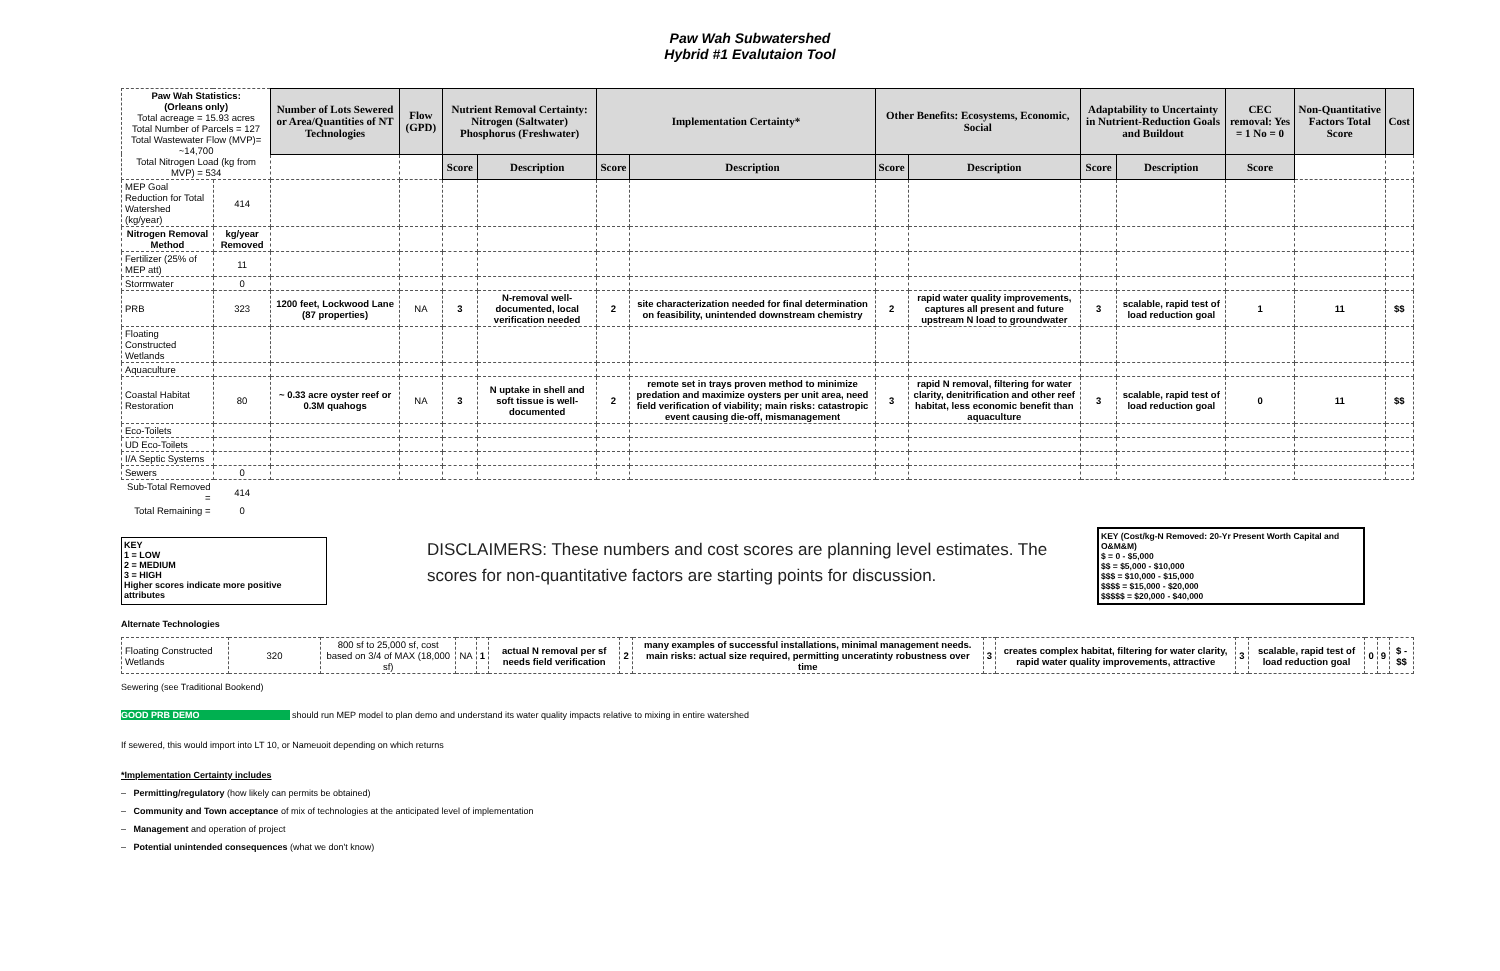Paw Wah Subwatershed
Hybrid #1 Evalutaion Tool
| Paw Wah Statistics: (Orleans only) Total acreage = 15.93 acres Total Number of Parcels = 127 Total Wastewater Flow (MVP)= ~14,700 Total Nitrogen Load (kg from MVP) = 534 | | Number of Lots Sewered or Area/Quantities of NT Technologies | Flow (GPD) | Nutrient Removal Certainty: Nitrogen (Saltwater) Phosphorus (Freshwater) | | Implementation Certainty* | | Other Benefits: Ecosystems, Economic, Social | | Adaptability to Uncertainty in Nutrient-Reduction Goals and Buildout | | CEC removal: Yes = 1 No = 0 | Non-Quantitative Factors Total Score | Cost |
| | | | | Score | Description | Score | Description | Score | Description | Score | Description | Score | | |
| MEP Goal Reduction for Total Watershed (kg/year) | 414 | | | | | | | | | | | | | |
| Nitrogen Removal Method | kg/year Removed | | | | | | | | | | | | | |
| Fertilizer (25% of MEP att) | 11 | | | | | | | | | | | | | |
| Stormwater | 0 | | | | | | | | | | | | | |
| PRB | 323 | 1200 feet, Lockwood Lane (87 properties) | NA | 3 | N-removal well-documented, local verification needed | 2 | site characterization needed for final determination on feasibility, unintended downstream chemistry | 2 | rapid water quality improvements, captures all present and future upstream N load to groundwater | 3 | scalable, rapid test of load reduction goal | 1 | 11 | $$ |
| Floating Constructed Wetlands | | | | | | | | | | | | | | |
| Aquaculture | | | | | | | | | | | | | | |
| Coastal Habitat Restoration | 80 | ~ 0.33 acre oyster reef or 0.3M quahogs | NA | 3 | N uptake in shell and soft tissue is well-documented | 2 | remote set in trays proven method to minimize predation and maximize oysters per unit area, need field verification of viability; main risks: catastropic event causing die-off, mismanagement | 3 | rapid N removal, filtering for water clarity, denitrification and other reef habitat, less economic benefit than aquaculture | 3 | scalable, rapid test of load reduction goal | 0 | 11 | $$ |
| Eco-Toilets | | | | | | | | | | | | | | |
| UD Eco-Toilets | | | | | | | | | | | | | | |
| I/A Septic Systems | | | | | | | | | | | | | | |
| Sewers | 0 | | | | | | | | | | | | | |
| Sub-Total Removed = | 414 | | | | | | | | | | | | | |
| Total Remaining = | 0 | | | | | | | | | | | | | |
KEY
1 = LOW
2 = MEDIUM
3 = HIGH
Higher scores indicate more positive attributes
DISCLAIMERS: These numbers and cost scores are planning level estimates. The scores for non-quantitative factors are starting points for discussion.
KEY (Cost/kg-N Removed: 20-Yr Present Worth Capital and O&M&M)
$ = 0 - $5,000
$$ = $5,000 - $10,000
$$$ = $10,000 - $15,000
$$$$ = $15,000 - $20,000
$$$$$ = $20,000 - $40,000
Alternate Technologies
| Floating Constructed Wetlands | 320 | 800 sf to 25,000 sf, cost based on 3/4 of MAX (18,000 sf) | NA | 1 | actual N removal per sf needs field verification | 2 | many examples of successful installations, minimal management needs. main risks: actual size required, permitting unceratinty robustness over time | 3 | creates complex habitat, filtering for water clarity, rapid water quality improvements, attractive | 3 | scalable, rapid test of load reduction goal | 0 | 9 | $ - $$ |
Sewering (see Traditional Bookend)
GOOD PRB DEMO should run MEP model to plan demo and understand its water quality impacts relative to mixing in entire watershed
If sewered, this would import into LT 10, or Nameuoit depending on which returns
*Implementation Certainty includes
– Permitting/regulatory (how likely can permits be obtained)
– Community and Town acceptance of mix of technologies at the anticipated level of implementation
– Management and operation of project
– Potential unintended consequences (what we don't know)